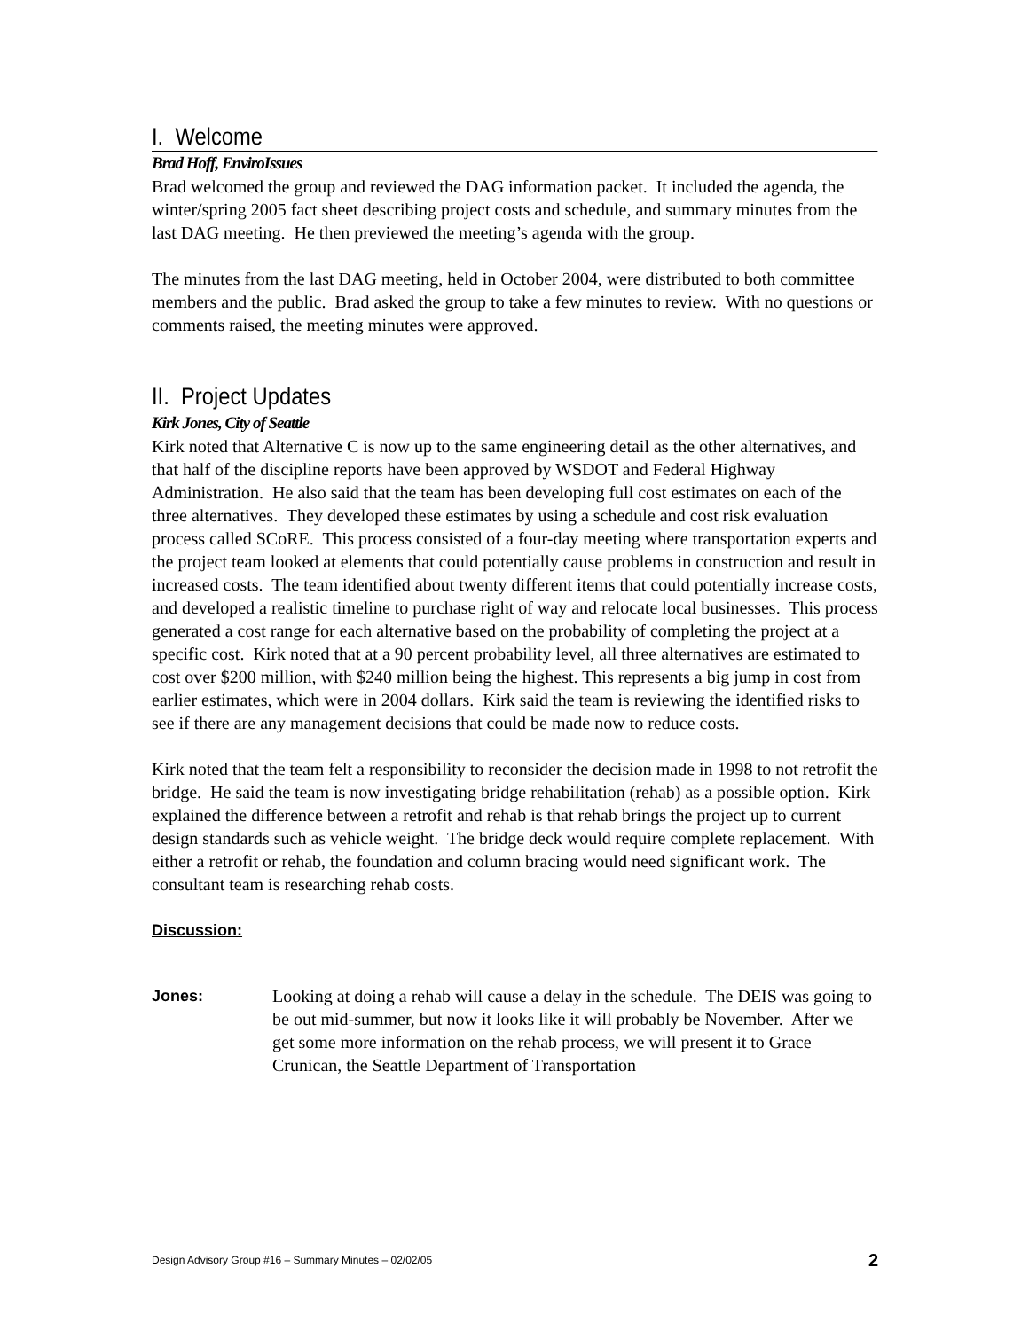I. Welcome
Brad Hoff, EnviroIssues
Brad welcomed the group and reviewed the DAG information packet. It included the agenda, the winter/spring 2005 fact sheet describing project costs and schedule, and summary minutes from the last DAG meeting. He then previewed the meeting’s agenda with the group.
The minutes from the last DAG meeting, held in October 2004, were distributed to both committee members and the public. Brad asked the group to take a few minutes to review. With no questions or comments raised, the meeting minutes were approved.
II. Project Updates
Kirk Jones, City of Seattle
Kirk noted that Alternative C is now up to the same engineering detail as the other alternatives, and that half of the discipline reports have been approved by WSDOT and Federal Highway Administration. He also said that the team has been developing full cost estimates on each of the three alternatives. They developed these estimates by using a schedule and cost risk evaluation process called SCoRE. This process consisted of a four-day meeting where transportation experts and the project team looked at elements that could potentially cause problems in construction and result in increased costs. The team identified about twenty different items that could potentially increase costs, and developed a realistic timeline to purchase right of way and relocate local businesses. This process generated a cost range for each alternative based on the probability of completing the project at a specific cost. Kirk noted that at a 90 percent probability level, all three alternatives are estimated to cost over $200 million, with $240 million being the highest. This represents a big jump in cost from earlier estimates, which were in 2004 dollars. Kirk said the team is reviewing the identified risks to see if there are any management decisions that could be made now to reduce costs.
Kirk noted that the team felt a responsibility to reconsider the decision made in 1998 to not retrofit the bridge. He said the team is now investigating bridge rehabilitation (rehab) as a possible option. Kirk explained the difference between a retrofit and rehab is that rehab brings the project up to current design standards such as vehicle weight. The bridge deck would require complete replacement. With either a retrofit or rehab, the foundation and column bracing would need significant work. The consultant team is researching rehab costs.
Discussion:
Jones: Looking at doing a rehab will cause a delay in the schedule. The DEIS was going to be out mid-summer, but now it looks like it will probably be November. After we get some more information on the rehab process, we will present it to Grace Crunican, the Seattle Department of Transportation
Design Advisory Group #16 – Summary Minutes – 02/02/05 2